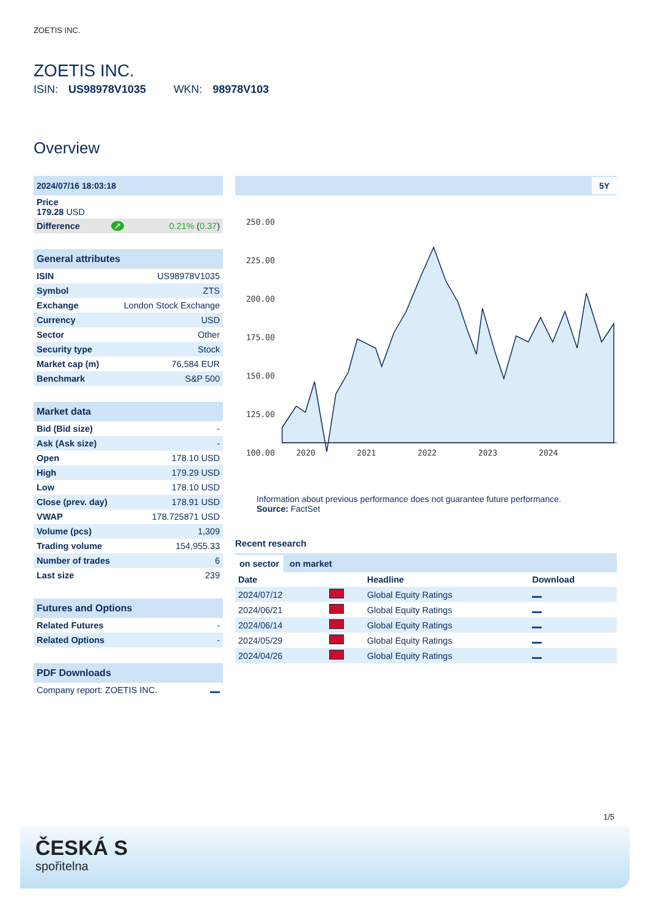ZOETIS INC.
ZOETIS INC.
ISIN: US98978V1035 WKN: 98978V103
Overview
| 2024/07/16 18:03:18 | | |
| Price 179.28 USD | | |
| Difference | ↗ | 0.21% ( 0.37 ) |
| General attributes | |
| ISIN | US98978V1035 |
| Symbol | ZTS |
| Exchange | London Stock Exchange |
| Currency | USD |
| Sector | Other |
| Security type | Stock |
| Market cap (m) | 76,584 EUR |
| Benchmark | S&P 500 |
| Market data | |
| Bid (Bid size) | - |
| Ask (Ask size) | - |
| Open | 178.10 USD |
| High | 179.29 USD |
| Low | 178.10 USD |
| Close (prev. day) | 178.91 USD |
| VWAP | 178.725871 USD |
| Volume (pcs) | 1,309 |
| Trading volume | 154,955.33 |
| Number of trades | 6 |
| Last size | 239 |
| Futures and Options | |
| Related Futures | - |
| Related Options | - |
| PDF Downloads | |
| Company report: ZOETIS INC. | |
5Y
250.00
225.00
200.00
175.00
150.00
125.00
100.00
2020 2021 2022 2023 2024
Information about previous performance does not guarantee future performance.
Source: FactSet
Recent research
on sector on market
| Date | | Headline | Download |
| --- | --- | --- | --- |
| 2024/07/12 | | Global Equity Ratings | |
| 2024/06/21 | | Global Equity Ratings | |
| 2024/06/14 | | Global Equity Ratings | |
| 2024/05/29 | | Global Equity Ratings | |
| 2024/04/26 | | Global Equity Ratings | |
1/5
ČESKÁ S
spořitelna